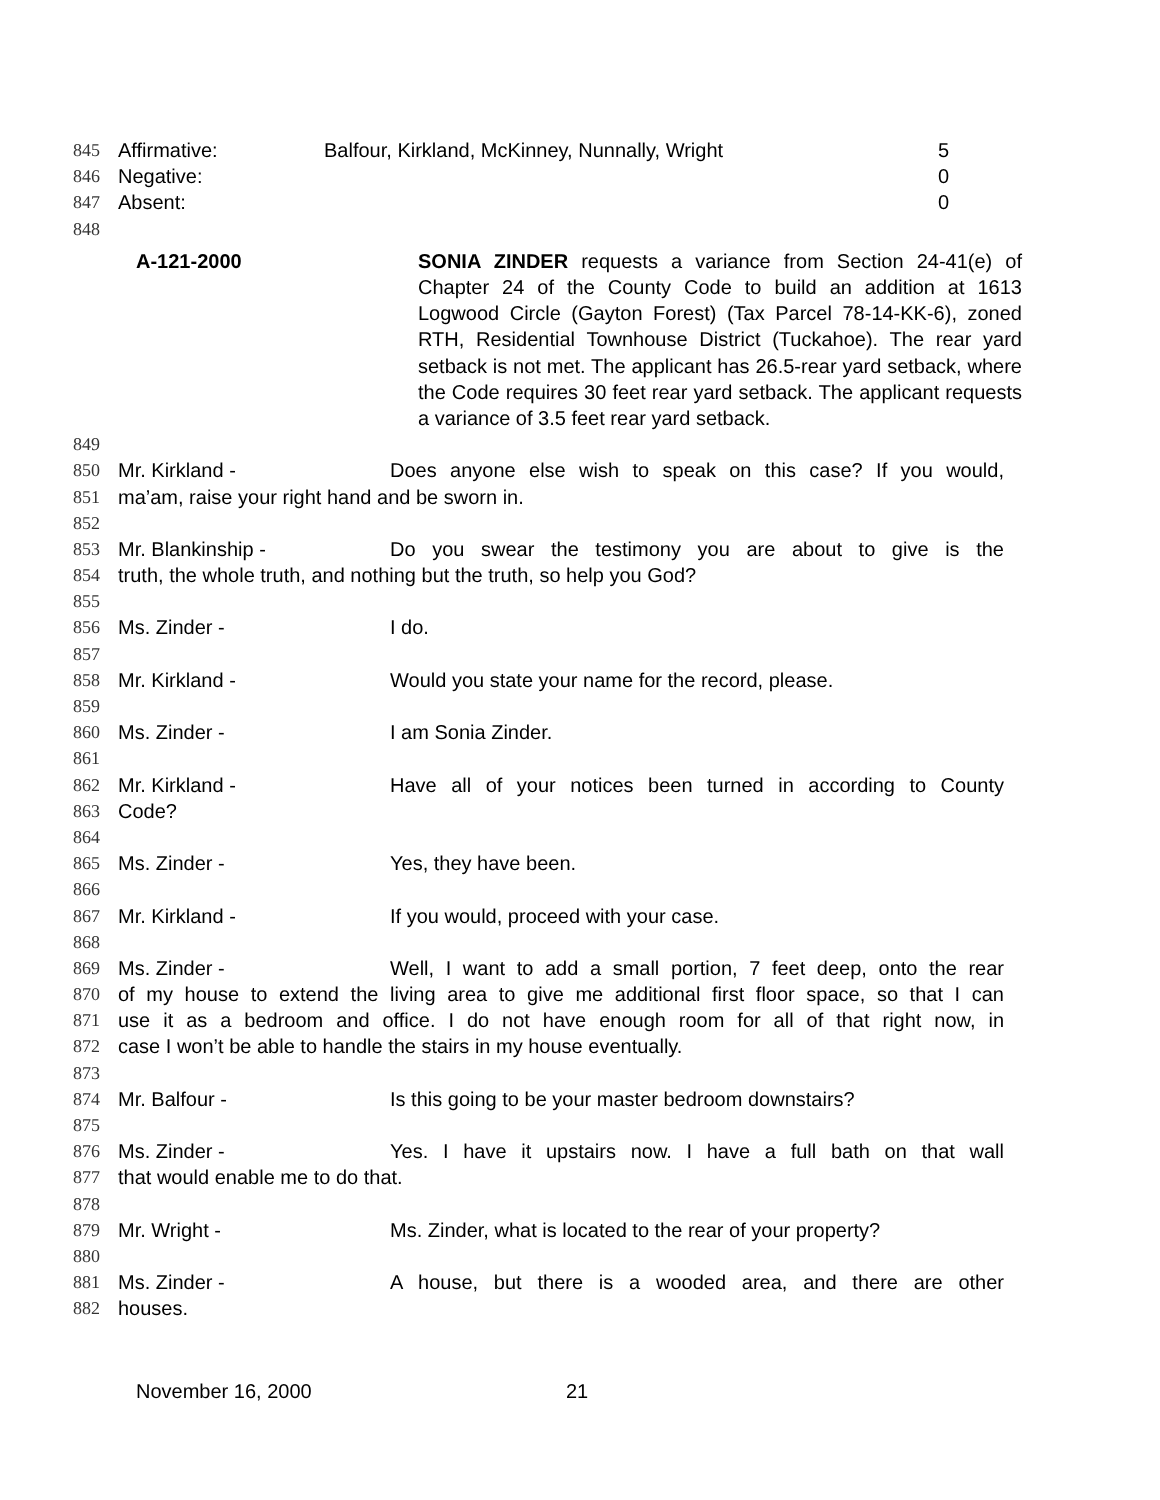845 Affirmative: Balfour, Kirkland, McKinney, Nunnally, Wright 5
846 Negative: 0
847 Absent: 0
848
A-121-2000
SONIA ZINDER requests a variance from Section 24-41(e) of Chapter 24 of the County Code to build an addition at 1613 Logwood Circle (Gayton Forest) (Tax Parcel 78-14-KK-6), zoned RTH, Residential Townhouse District (Tuckahoe). The rear yard setback is not met. The applicant has 26.5-rear yard setback, where the Code requires 30 feet rear yard setback. The applicant requests a variance of 3.5 feet rear yard setback.
849
850 Mr. Kirkland - Does anyone else wish to speak on this case? If you would,
851 ma’am, raise your right hand and be sworn in.
852
853 Mr. Blankinship - Do you swear the testimony you are about to give is the
854 truth, the whole truth, and nothing but the truth, so help you God?
855
856 Ms. Zinder - I do.
857
858 Mr. Kirkland - Would you state your name for the record, please.
859
860 Ms. Zinder - I am Sonia Zinder.
861
862 Mr. Kirkland - Have all of your notices been turned in according to County
863 Code?
864
865 Ms. Zinder - Yes, they have been.
866
867 Mr. Kirkland - If you would, proceed with your case.
868
869 Ms. Zinder - Well, I want to add a small portion, 7 feet deep, onto the rear
870 of my house to extend the living area to give me additional first floor space, so that I can
871 use it as a bedroom and office. I do not have enough room for all of that right now, in
872 case I won’t be able to handle the stairs in my house eventually.
873
874 Mr. Balfour - Is this going to be your master bedroom downstairs?
875
876 Ms. Zinder - Yes. I have it upstairs now. I have a full bath on that wall
877 that would enable me to do that.
878
879 Mr. Wright - Ms. Zinder, what is located to the rear of your property?
880
881 Ms. Zinder - A house, but there is a wooded area, and there are other
882 houses.
November 16, 2000 21